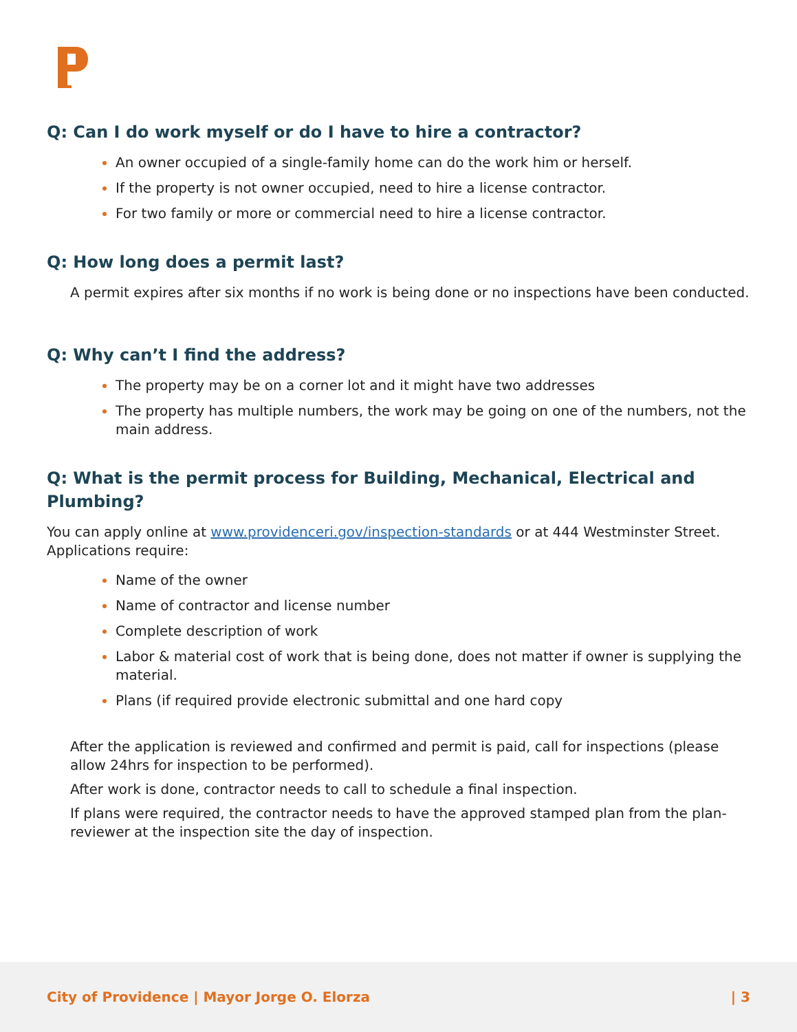Q: Can I do work myself or do I have to hire a contractor?
An owner occupied of a single-family home can do the work him or herself.
If the property is not owner occupied, need to hire a license contractor.
For two family or more or commercial need to hire a license contractor.
Q: How long does a permit last?
A permit expires after six months if no work is being done or no inspections have been conducted.
Q: Why can’t I find the address?
The property may be on a corner lot and it might have two addresses
The property has multiple numbers, the work may be going on one of the numbers, not the main address.
Q: What is the permit process for Building, Mechanical, Electrical and Plumbing?
You can apply online at www.providenceri.gov/inspection-standards or at 444 Westminster Street. Applications require:
Name of the owner
Name of contractor and license number
Complete description of work
Labor & material cost of work that is being done, does not matter if owner is supplying the material.
Plans (if required provide electronic submittal and one hard copy
After the application is reviewed and confirmed and permit is paid, call for inspections (please allow 24hrs for inspection to be performed).
After work is done, contractor needs to call to schedule a final inspection.
If plans were required, the contractor needs to have the approved stamped plan from the plan-reviewer at the inspection site the day of inspection.
City of Providence | Mayor Jorge O. Elorza | 3